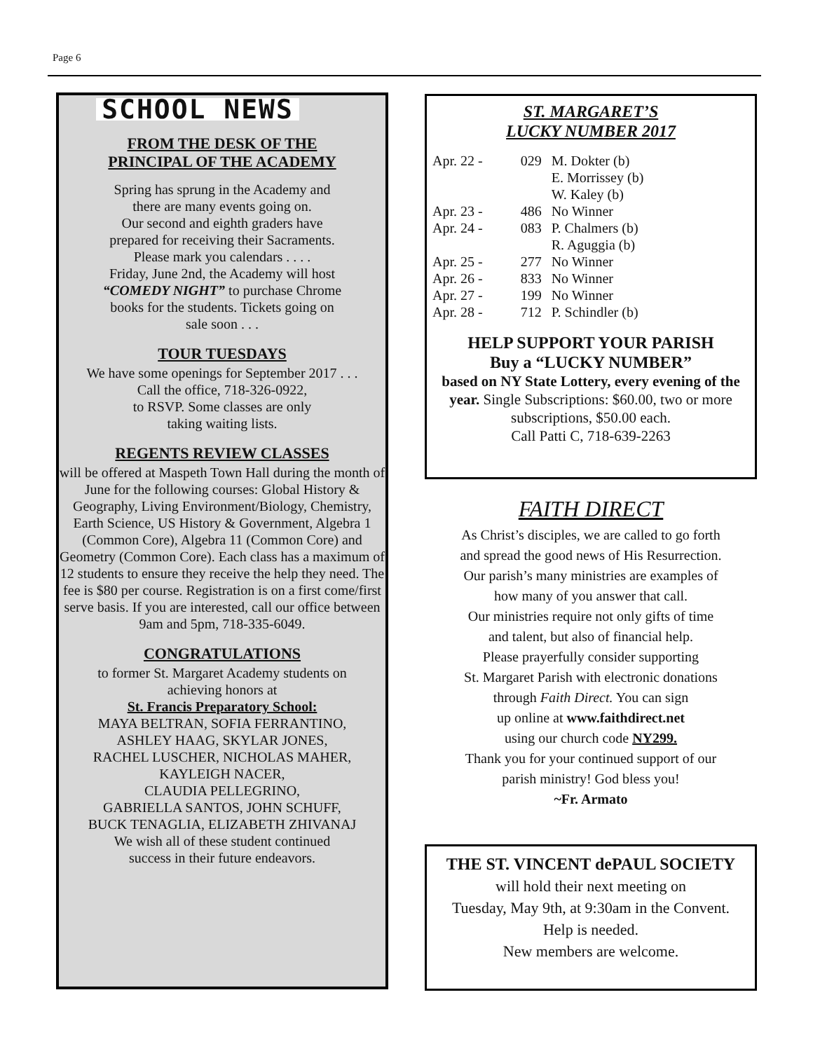Page 6
SCHOOL NEWS
FROM THE DESK OF THE
PRINCIPAL OF THE ACADEMY
Spring has sprung in the Academy and
there are many events going on.
Our second and eighth graders have
prepared for receiving their Sacraments.
Please mark you calendars . . . .
Friday, June 2nd, the Academy will host
“COMEDY NIGHT” to purchase Chrome
books for the students. Tickets going on
sale soon . . .
TOUR TUESDAYS
We have some openings for September 2017 . . .
Call the office, 718-326-0922,
to RSVP. Some classes are only
taking waiting lists.
REGENTS REVIEW CLASSES
will be offered at Maspeth Town Hall during the month of June for the following courses: Global History & Geography, Living Environment/Biology, Chemistry, Earth Science, US History & Government, Algebra 1 (Common Core), Algebra 11 (Common Core) and Geometry (Common Core). Each class has a maximum of 12 students to ensure they receive the help they need. The fee is $80 per course. Registration is on a first come/first serve basis. If you are interested, call our office between 9am and 5pm, 718-335-6049.
CONGRATULATIONS
to former St. Margaret Academy students on
achieving honors at
St. Francis Preparatory School:
MAYA BELTRAN, SOFIA FERRANTINO,
ASHLEY HAAG, SKYLAR JONES,
RACHEL LUSCHER, NICHOLAS MAHER,
KAYLEIGH NACER,
CLAUDIA PELLEGRINO,
GABRIELLA SANTOS, JOHN SCHUFF,
BUCK TENAGLIA, ELIZABETH ZHIVANAJ
We wish all of these student continued
success in their future endeavors.
ST. MARGARET’S
LUCKY NUMBER 2017
| Apr. 22 - | 029 | M. Dokter (b) |
| | | E. Morrissey (b) |
| | | W. Kaley (b) |
| Apr. 23 - | 486 | No Winner |
| Apr. 24 - | 083 | P. Chalmers (b) |
| | | R. Aguggia (b) |
| Apr. 25 - | 277 | No Winner |
| Apr. 26 - | 833 | No Winner |
| Apr. 27 - | 199 | No Winner |
| Apr. 28 - | 712 | P. Schindler (b) |
HELP SUPPORT YOUR PARISH
Buy a “LUCKY NUMBER”
based on NY State Lottery, every evening of the year. Single Subscriptions: $60.00, two or more subscriptions, $50.00 each.
Call Patti C, 718-639-2263
FAITH DIRECT
As Christ’s disciples, we are called to go forth
and spread the good news of His Resurrection.
Our parish’s many ministries are examples of
how many of you answer that call.
Our ministries require not only gifts of time
and talent, but also of financial help.
Please prayerfully consider supporting
St. Margaret Parish with electronic donations
through Faith Direct. You can sign
up online at www.faithdirect.net
using our church code NY299.
Thank you for your continued support of our
parish ministry! God bless you!
~Fr. Armato
THE ST. VINCENT dePAUL SOCIETY
will hold their next meeting on
Tuesday, May 9th, at 9:30am in the Convent.
Help is needed.
New members are welcome.